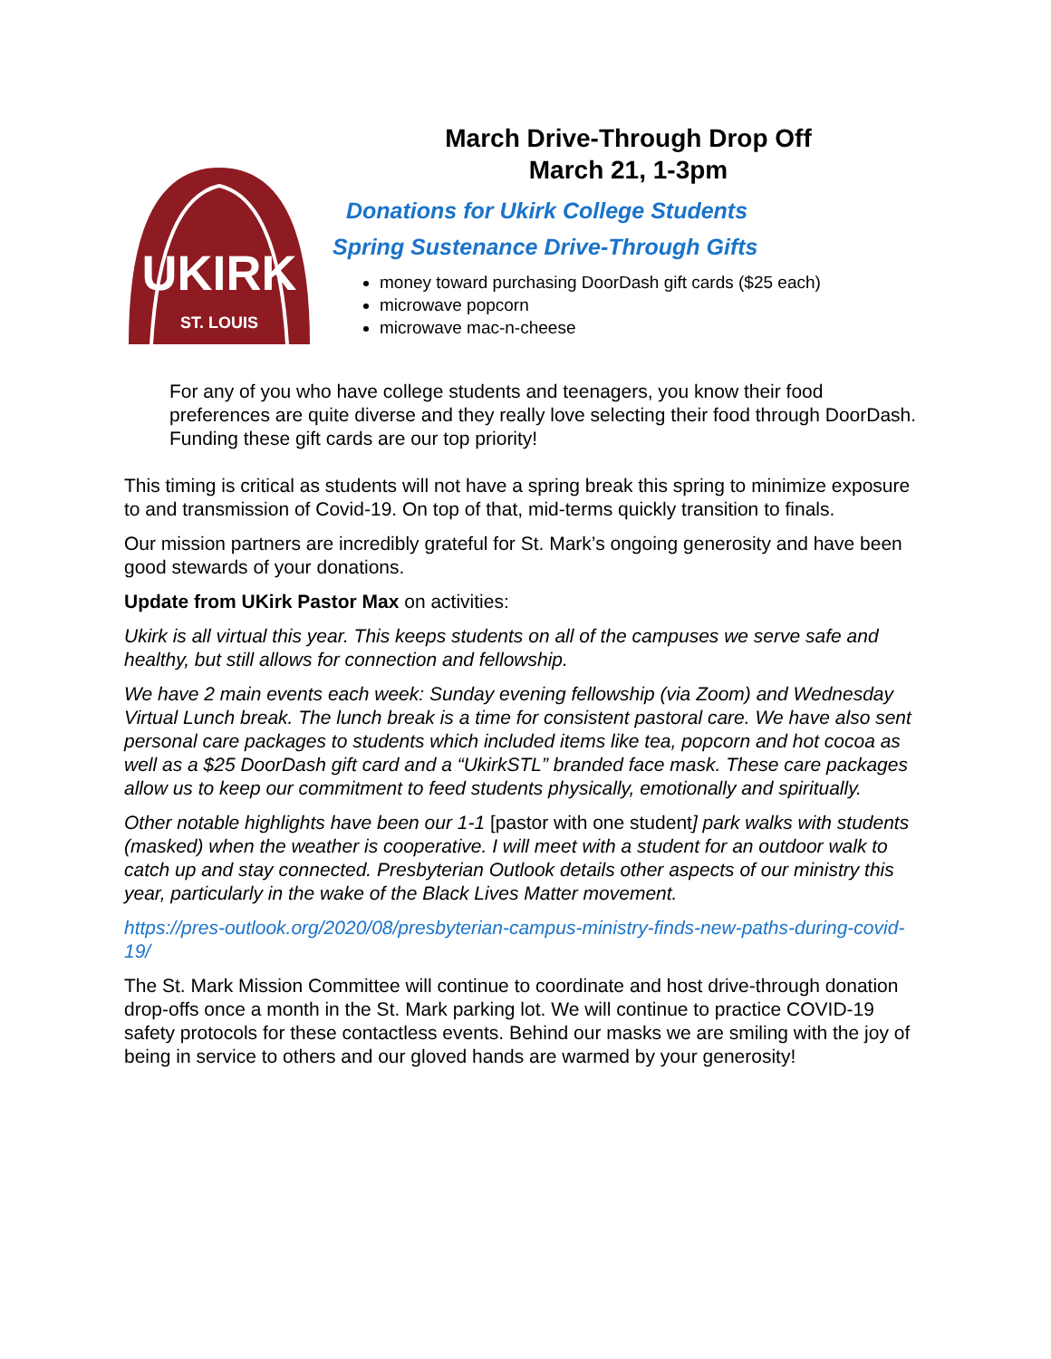UKIRK
ST. LOUIS
March Drive-Through Drop Off
March 21, 1-3pm
Donations for Ukirk College Students
Spring Sustenance Drive-Through Gifts
money toward purchasing DoorDash gift cards ($25 each)
microwave popcorn
microwave mac-n-cheese
For any of you who have college students and teenagers, you know their food preferences are quite diverse and they really love selecting their food through DoorDash. Funding these gift cards are our top priority!
This timing is critical as students will not have a spring break this spring to minimize exposure to and transmission of Covid-19. On top of that, mid-terms quickly transition to finals.
Our mission partners are incredibly grateful for St. Mark’s ongoing generosity and have been good stewards of your donations.
Update from UKirk Pastor Max on activities:
Ukirk is all virtual this year. This keeps students on all of the campuses we serve safe and healthy, but still allows for connection and fellowship.
We have 2 main events each week: Sunday evening fellowship (via Zoom) and Wednesday Virtual Lunch break. The lunch break is a time for consistent pastoral care. We have also sent personal care packages to students which included items like tea, popcorn and hot cocoa as well as a $25 DoorDash gift card and a “UkirkSTL” branded face mask. These care packages allow us to keep our commitment to feed students physically, emotionally and spiritually.
Other notable highlights have been our 1-1 [pastor with one student] park walks with students (masked) when the weather is cooperative. I will meet with a student for an outdoor walk to catch up and stay connected. Presbyterian Outlook details other aspects of our ministry this year, particularly in the wake of the Black Lives Matter movement.
https://pres-outlook.org/2020/08/presbyterian-campus-ministry-finds-new-paths-during-covid-19/
The St. Mark Mission Committee will continue to coordinate and host drive-through donation drop-offs once a month in the St. Mark parking lot. We will continue to practice COVID-19 safety protocols for these contactless events. Behind our masks we are smiling with the joy of being in service to others and our gloved hands are warmed by your generosity!